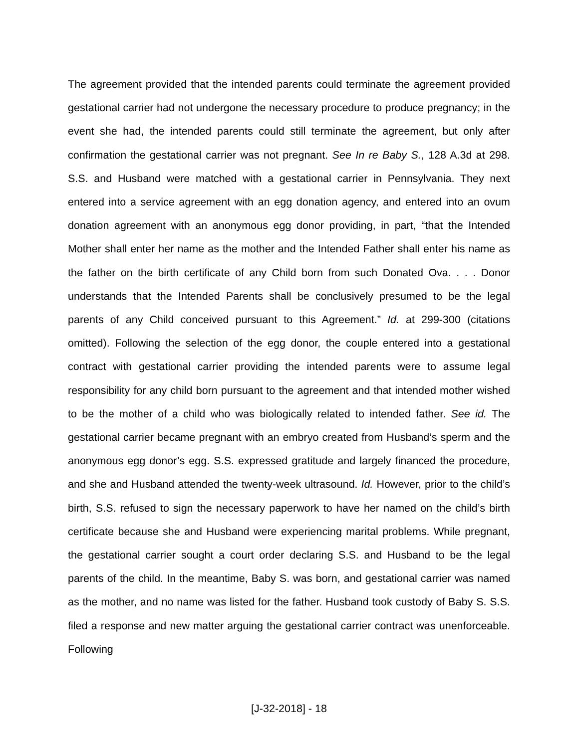The agreement provided that the intended parents could terminate the agreement provided gestational carrier had not undergone the necessary procedure to produce pregnancy; in the event she had, the intended parents could still terminate the agreement, but only after confirmation the gestational carrier was not pregnant. See In re Baby S., 128 A.3d at 298. S.S. and Husband were matched with a gestational carrier in Pennsylvania. They next entered into a service agreement with an egg donation agency, and entered into an ovum donation agreement with an anonymous egg donor providing, in part, “that the Intended Mother shall enter her name as the mother and the Intended Father shall enter his name as the father on the birth certificate of any Child born from such Donated Ova. . . . Donor understands that the Intended Parents shall be conclusively presumed to be the legal parents of any Child conceived pursuant to this Agreement.” Id. at 299-300 (citations omitted). Following the selection of the egg donor, the couple entered into a gestational contract with gestational carrier providing the intended parents were to assume legal responsibility for any child born pursuant to the agreement and that intended mother wished to be the mother of a child who was biologically related to intended father. See id. The gestational carrier became pregnant with an embryo created from Husband’s sperm and the anonymous egg donor’s egg. S.S. expressed gratitude and largely financed the procedure, and she and Husband attended the twenty-week ultrasound. Id. However, prior to the child’s birth, S.S. refused to sign the necessary paperwork to have her named on the child’s birth certificate because she and Husband were experiencing marital problems. While pregnant, the gestational carrier sought a court order declaring S.S. and Husband to be the legal parents of the child. In the meantime, Baby S. was born, and gestational carrier was named as the mother, and no name was listed for the father. Husband took custody of Baby S. S.S. filed a response and new matter arguing the gestational carrier contract was unenforceable. Following
[J-32-2018] - 18